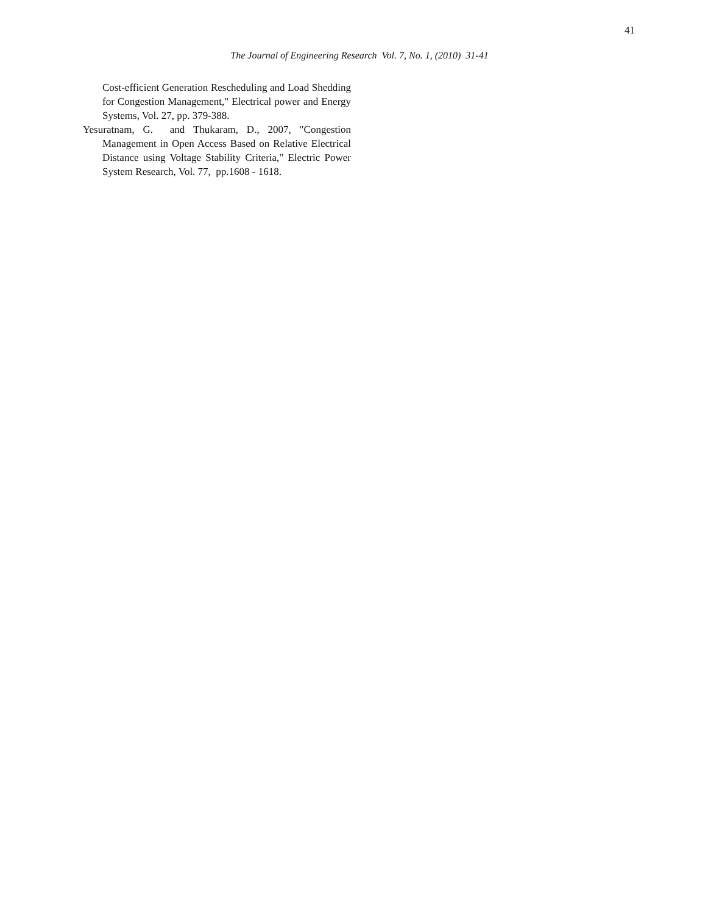41
The Journal of Engineering Research Vol. 7, No. 1, (2010) 31-41
Cost-efficient Generation Rescheduling and Load Shedding for Congestion Management," Electrical power and Energy Systems, Vol. 27, pp. 379-388.
Yesuratnam, G. and Thukaram, D., 2007, "Congestion Management in Open Access Based on Relative Electrical Distance using Voltage Stability Criteria," Electric Power System Research, Vol. 77, pp.1608 - 1618.